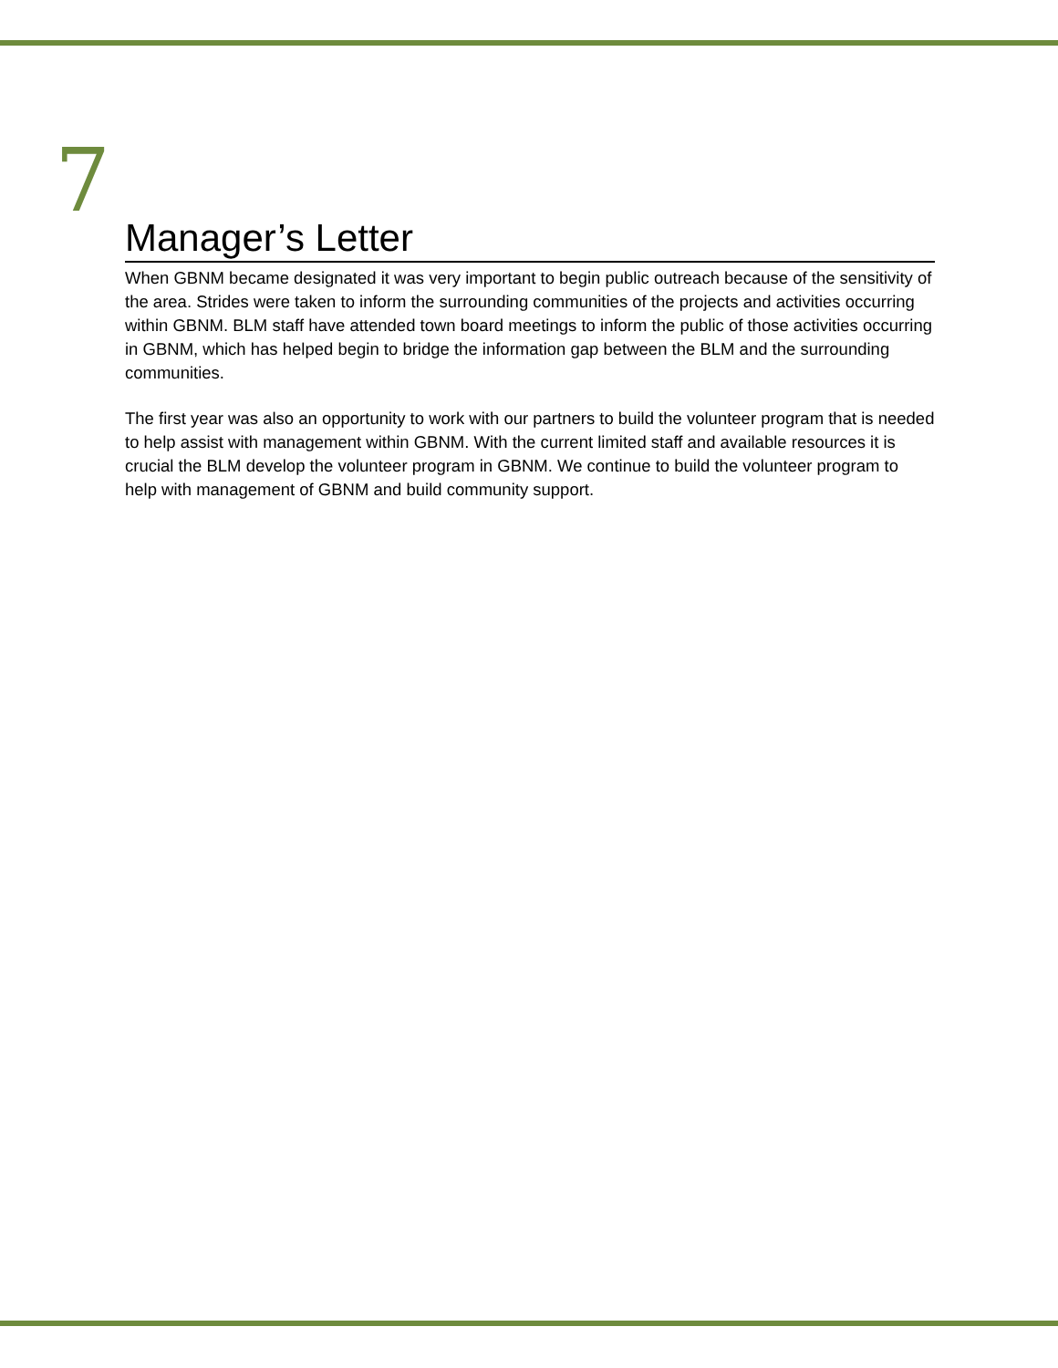7
Manager’s Letter
When GBNM became designated it was very important to begin public outreach because of the sensitivity of the area. Strides were taken to inform the surrounding communities of the projects and activities occurring within GBNM. BLM staff have attended town board meetings to inform the public of those activities occurring in GBNM, which has helped begin to bridge the information gap between the BLM and the surrounding communities.
The first year was also an opportunity to work with our partners to build the volunteer program that is needed to help assist with management within GBNM. With the current limited staff and available resources it is crucial the BLM develop the volunteer program in GBNM. We continue to build the volunteer program to help with management of GBNM and build community support.